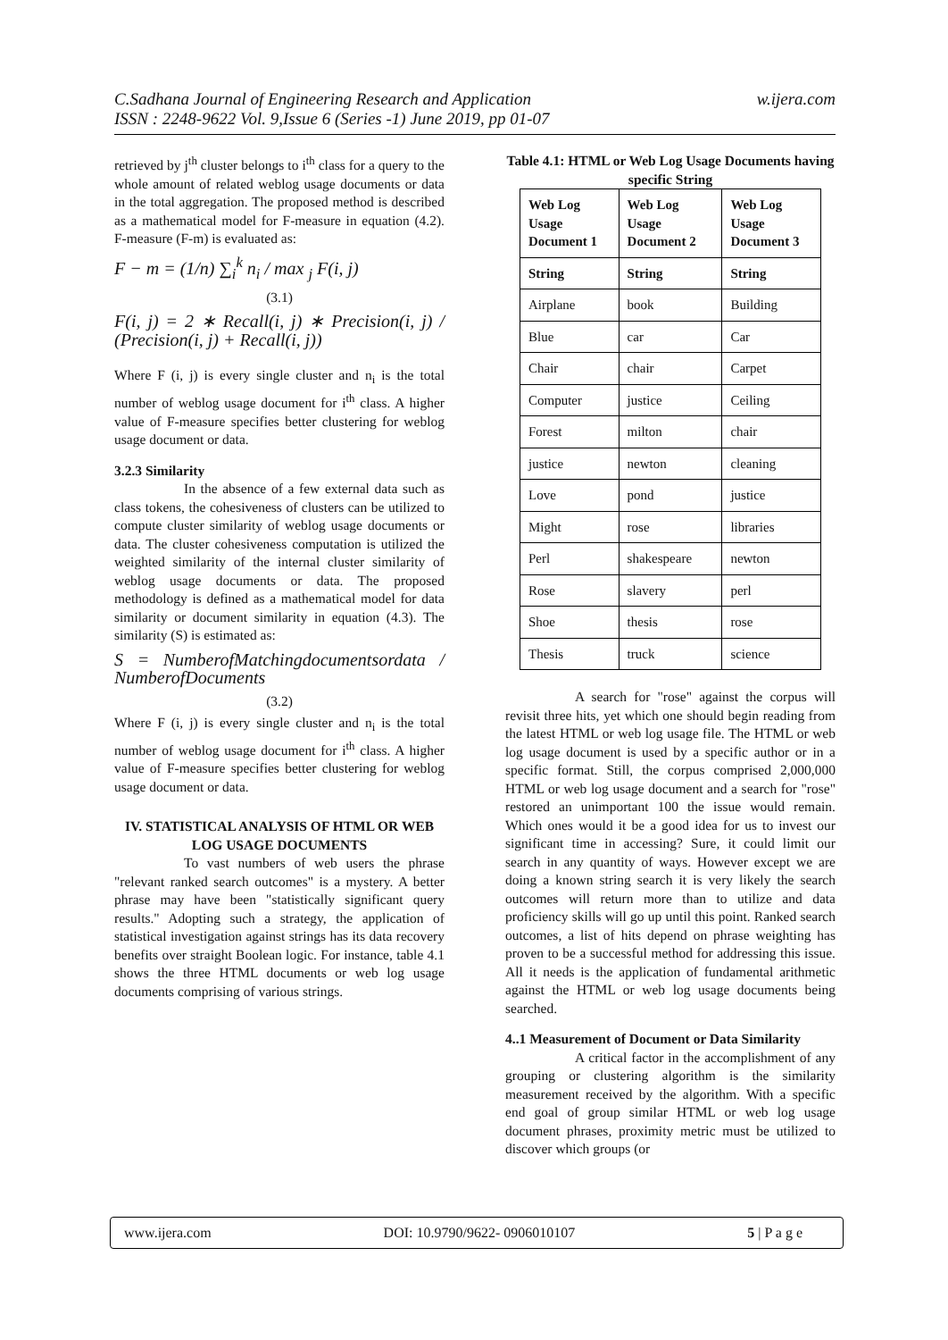w.ijera.com C.Sadhana Journal of Engineering Research and Application
ISSN : 2248-9622 Vol. 9,Issue 6 (Series -1) June 2019, pp 01-07
retrieved by j<sup>th</sup> cluster belongs to i<sup>th</sup> class for a query to the whole amount of related weblog usage documents or data in the total aggregation. The proposed method is described as a mathematical model for F-measure in equation (4.2). F-measure (F-m) is evaluated as:
F − m = (1/n) ∑<sub>i</sub><sup>k</sup> n<sub>i</sub> / max <sub>j</sub> F(i, j)
(3.1)
F(i, j) = 2 ∗ Recall(i, j) ∗ Precision(i, j) / (Precision(i, j) + Recall(i, j))
Where F (i, j) is every single cluster and n<sub>i</sub> is the total number of weblog usage document for i<sup>th</sup> class. A higher value of F-measure specifies better clustering for weblog usage document or data.
3.2.3 Similarity
In the absence of a few external data such as class tokens, the cohesiveness of clusters can be utilized to compute cluster similarity of weblog usage documents or data. The cluster cohesiveness computation is utilized the weighted similarity of the internal cluster similarity of weblog usage documents or data. The proposed methodology is defined as a mathematical model for data similarity or document similarity in equation (4.3). The similarity (S) is estimated as:
S = NumberofMatchingdocumentsordata / NumberofDocuments
(3.2)
Where F (i, j) is every single cluster and n<sub>i</sub> is the total number of weblog usage document for i<sup>th</sup> class. A higher value of F-measure specifies better clustering for weblog usage document or data.
IV. STATISTICAL ANALYSIS OF HTML OR WEB LOG USAGE DOCUMENTS
To vast numbers of web users the phrase "relevant ranked search outcomes" is a mystery. A better phrase may have been "statistically significant query results." Adopting such a strategy, the application of statistical investigation against strings has its data recovery benefits over straight Boolean logic. For instance, table 4.1 shows the three HTML documents or web log usage documents comprising of various strings.
Table 4.1: HTML or Web Log Usage Documents having specific String
| Web Log Usage Document 1 | Web Log Usage Document 2 | Web Log Usage Document 3 |
| --- | --- | --- |
| String | String | String |
| Airplane | book | Building |
| Blue | car | Car |
| Chair | chair | Carpet |
| Computer | justice | Ceiling |
| Forest | milton | chair |
| justice | newton | cleaning |
| Love | pond | justice |
| Might | rose | libraries |
| Perl | shakespeare | newton |
| Rose | slavery | perl |
| Shoe | thesis | rose |
| Thesis | truck | science |
A search for "rose" against the corpus will revisit three hits, yet which one should begin reading from the latest HTML or web log usage file. The HTML or web log usage document is used by a specific author or in a specific format. Still, the corpus comprised 2,000,000 HTML or web log usage document and a search for "rose" restored an unimportant 100 the issue would remain. Which ones would it be a good idea for us to invest our significant time in accessing? Sure, it could limit our search in any quantity of ways. However except we are doing a known string search it is very likely the search outcomes will return more than to utilize and data proficiency skills will go up until this point. Ranked search outcomes, a list of hits depend on phrase weighting has proven to be a successful method for addressing this issue. All it needs is the application of fundamental arithmetic against the HTML or web log usage documents being searched.
4..1 Measurement of Document or Data Similarity
A critical factor in the accomplishment of any grouping or clustering algorithm is the similarity measurement received by the algorithm. With a specific end goal of group similar HTML or web log usage document phrases, proximity metric must be utilized to discover which groups (or
www.ijera.com DOI: 10.9790/9622- 0906010107 5 | P a g e